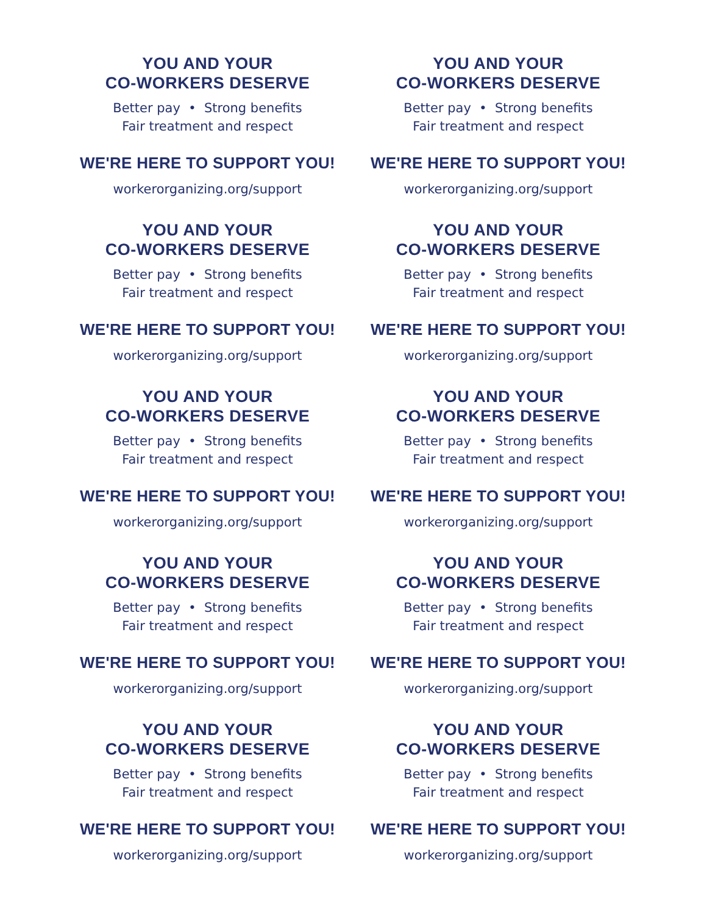YOU AND YOUR
CO-WORKERS DESERVE
Better pay • Strong benefits
Fair treatment and respect
WE'RE HERE TO SUPPORT YOU!
workerorganizing.org/support
YOU AND YOUR
CO-WORKERS DESERVE
Better pay • Strong benefits
Fair treatment and respect
WE'RE HERE TO SUPPORT YOU!
workerorganizing.org/support
YOU AND YOUR
CO-WORKERS DESERVE
Better pay • Strong benefits
Fair treatment and respect
WE'RE HERE TO SUPPORT YOU!
workerorganizing.org/support
YOU AND YOUR
CO-WORKERS DESERVE
Better pay • Strong benefits
Fair treatment and respect
WE'RE HERE TO SUPPORT YOU!
workerorganizing.org/support
YOU AND YOUR
CO-WORKERS DESERVE
Better pay • Strong benefits
Fair treatment and respect
WE'RE HERE TO SUPPORT YOU!
workerorganizing.org/support
YOU AND YOUR
CO-WORKERS DESERVE
Better pay • Strong benefits
Fair treatment and respect
WE'RE HERE TO SUPPORT YOU!
workerorganizing.org/support
YOU AND YOUR
CO-WORKERS DESERVE
Better pay • Strong benefits
Fair treatment and respect
WE'RE HERE TO SUPPORT YOU!
workerorganizing.org/support
YOU AND YOUR
CO-WORKERS DESERVE
Better pay • Strong benefits
Fair treatment and respect
WE'RE HERE TO SUPPORT YOU!
workerorganizing.org/support
YOU AND YOUR
CO-WORKERS DESERVE
Better pay • Strong benefits
Fair treatment and respect
WE'RE HERE TO SUPPORT YOU!
workerorganizing.org/support
YOU AND YOUR
CO-WORKERS DESERVE
Better pay • Strong benefits
Fair treatment and respect
WE'RE HERE TO SUPPORT YOU!
workerorganizing.org/support